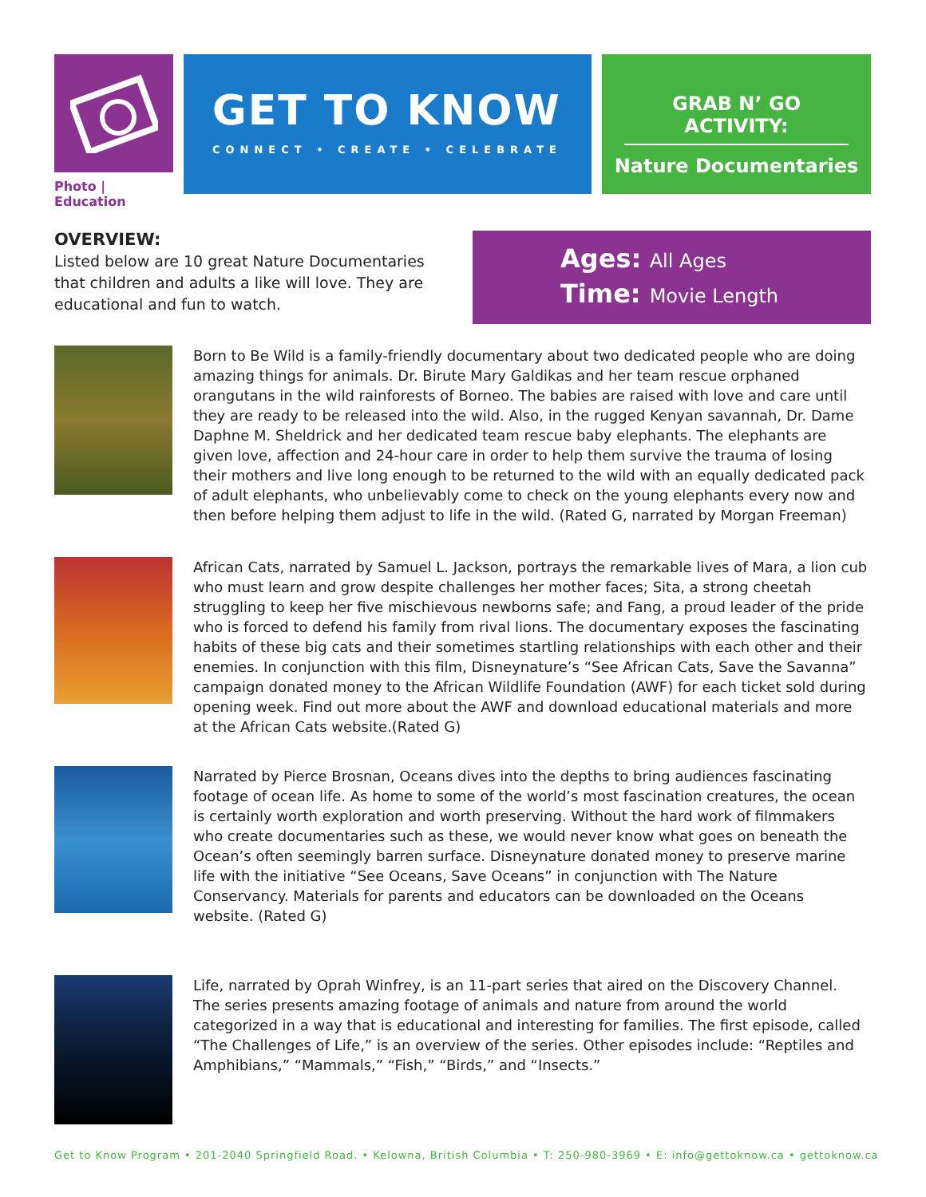Photo | Education
GET TO KNOW
CONNECT • CREATE • CELEBRATE
GRAB N’ GO ACTIVITY:
Nature Documentaries
OVERVIEW:
Listed below are 10 great Nature Documentaries that children and adults a like will love. They are educational and fun to watch.
Ages: All Ages
Time: Movie Length
Born to Be Wild is a family-friendly documentary about two dedicated people who are doing amazing things for animals. Dr. Birute Mary Galdikas and her team rescue orphaned orangutans in the wild rainforests of Borneo. The babies are raised with love and care until they are ready to be released into the wild. Also, in the rugged Kenyan savannah, Dr. Dame Daphne M. Sheldrick and her dedicated team rescue baby elephants. The elephants are given love, affection and 24-hour care in order to help them survive the trauma of losing their mothers and live long enough to be returned to the wild with an equally dedicated pack of adult elephants, who unbelievably come to check on the young elephants every now and then before helping them adjust to life in the wild. (Rated G, narrated by Morgan Freeman)
African Cats, narrated by Samuel L. Jackson, portrays the remarkable lives of Mara, a lion cub who must learn and grow despite challenges her mother faces; Sita, a strong cheetah struggling to keep her five mischievous newborns safe; and Fang, a proud leader of the pride who is forced to defend his family from rival lions. The documentary exposes the fascinating habits of these big cats and their sometimes startling relationships with each other and their enemies. In conjunction with this film, Disneynature’s “See African Cats, Save the Savanna” campaign donated money to the African Wildlife Foundation (AWF) for each ticket sold during opening week. Find out more about the AWF and download educational materials and more at the African Cats website.(Rated G)
Narrated by Pierce Brosnan, Oceans dives into the depths to bring audiences fascinating footage of ocean life. As home to some of the world’s most fascination creatures, the ocean is certainly worth exploration and worth preserving. Without the hard work of filmmakers who create documentaries such as these, we would never know what goes on beneath the Ocean’s often seemingly barren surface. Disneynature donated money to preserve marine life with the initiative “See Oceans, Save Oceans” in conjunction with The Nature Conservancy. Materials for parents and educators can be downloaded on the Oceans website. (Rated G)
Life, narrated by Oprah Winfrey, is an 11-part series that aired on the Discovery Channel. The series presents amazing footage of animals and nature from around the world categorized in a way that is educational and interesting for families. The first episode, called “The Challenges of Life,” is an overview of the series. Other episodes include: “Reptiles and Amphibians,” “Mammals,” “Fish,” “Birds,” and “Insects.”
Get to Know Program • 201-2040 Springfield Road. • Kelowna, British Columbia • T: 250-980-3969 • E: info@gettoknow.ca • gettoknow.ca